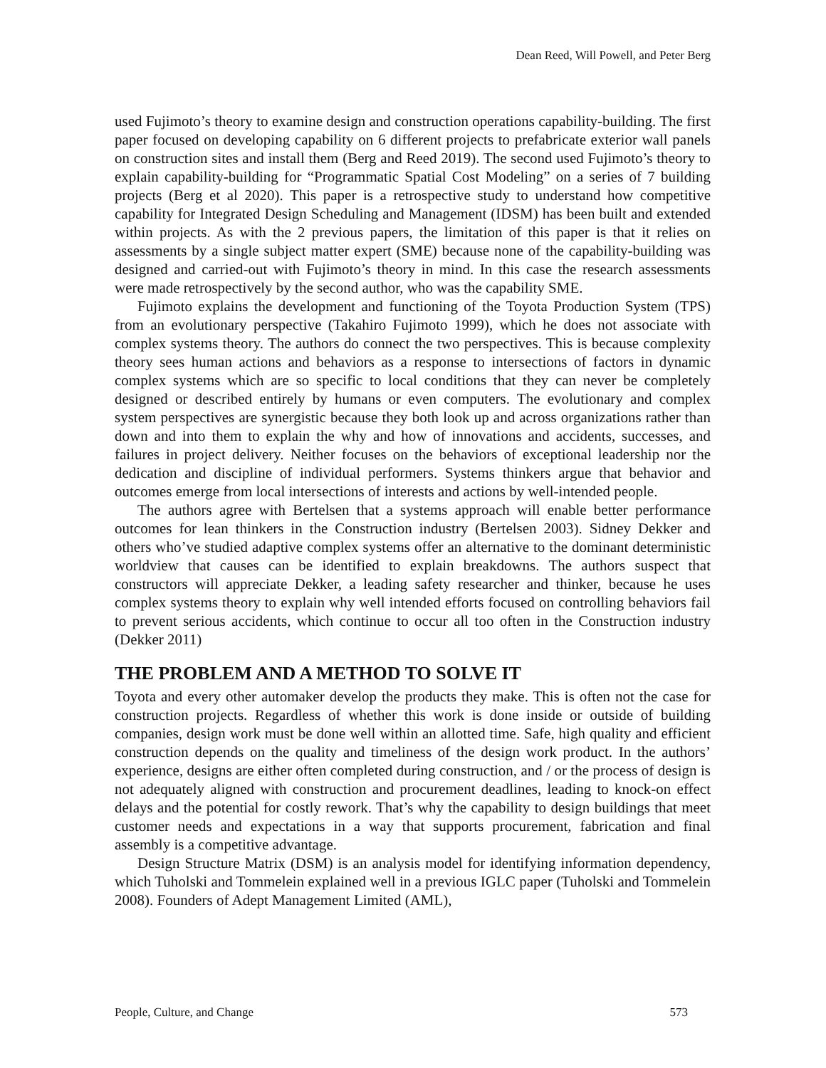Dean Reed, Will Powell, and Peter Berg
used Fujimoto’s theory to examine design and construction operations capability-building. The first paper focused on developing capability on 6 different projects to prefabricate exterior wall panels on construction sites and install them (Berg and Reed 2019). The second used Fujimoto’s theory to explain capability-building for “Programmatic Spatial Cost Modeling” on a series of 7 building projects (Berg et al 2020). This paper is a retrospective study to understand how competitive capability for Integrated Design Scheduling and Management (IDSM) has been built and extended within projects. As with the 2 previous papers, the limitation of this paper is that it relies on assessments by a single subject matter expert (SME) because none of the capability-building was designed and carried-out with Fujimoto’s theory in mind. In this case the research assessments were made retrospectively by the second author, who was the capability SME.
Fujimoto explains the development and functioning of the Toyota Production System (TPS) from an evolutionary perspective (Takahiro Fujimoto 1999), which he does not associate with complex systems theory. The authors do connect the two perspectives. This is because complexity theory sees human actions and behaviors as a response to intersections of factors in dynamic complex systems which are so specific to local conditions that they can never be completely designed or described entirely by humans or even computers. The evolutionary and complex system perspectives are synergistic because they both look up and across organizations rather than down and into them to explain the why and how of innovations and accidents, successes, and failures in project delivery. Neither focuses on the behaviors of exceptional leadership nor the dedication and discipline of individual performers. Systems thinkers argue that behavior and outcomes emerge from local intersections of interests and actions by well-intended people.
The authors agree with Bertelsen that a systems approach will enable better performance outcomes for lean thinkers in the Construction industry (Bertelsen 2003). Sidney Dekker and others who’ve studied adaptive complex systems offer an alternative to the dominant deterministic worldview that causes can be identified to explain breakdowns. The authors suspect that constructors will appreciate Dekker, a leading safety researcher and thinker, because he uses complex systems theory to explain why well intended efforts focused on controlling behaviors fail to prevent serious accidents, which continue to occur all too often in the Construction industry (Dekker 2011)
THE PROBLEM AND A METHOD TO SOLVE IT
Toyota and every other automaker develop the products they make. This is often not the case for construction projects. Regardless of whether this work is done inside or outside of building companies, design work must be done well within an allotted time. Safe, high quality and efficient construction depends on the quality and timeliness of the design work product. In the authors’ experience, designs are either often completed during construction, and / or the process of design is not adequately aligned with construction and procurement deadlines, leading to knock-on effect delays and the potential for costly rework. That’s why the capability to design buildings that meet customer needs and expectations in a way that supports procurement, fabrication and final assembly is a competitive advantage.
Design Structure Matrix (DSM) is an analysis model for identifying information dependency, which Tuholski and Tommelein explained well in a previous IGLC paper (Tuholski and Tommelein 2008). Founders of Adept Management Limited (AML),
People, Culture, and Change 573